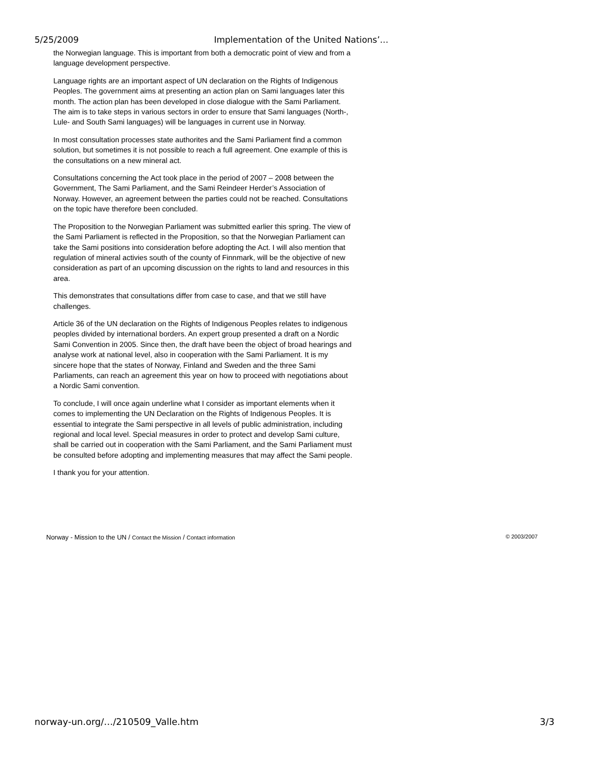5/25/2009 Implementation of the United Nations’…
the Norwegian language. This is important from both a democratic point of view and from a language development perspective.
Language rights are an important aspect of UN declaration on the Rights of Indigenous Peoples. The government aims at presenting an action plan on Sami languages later this month. The action plan has been developed in close dialogue with the Sami Parliament. The aim is to take steps in various sectors in order to ensure that Sami languages (North-, Lule- and South Sami languages) will be languages in current use in Norway.
In most consultation processes state authorites and the Sami Parliament find a common solution, but sometimes it is not possible to reach a full agreement. One example of this is the consultations on a new mineral act.
Consultations concerning the Act took place in the period of 2007 – 2008 between the Government, The Sami Parliament, and the Sami Reindeer Herder’s Association of Norway. However, an agreement between the parties could not be reached. Consultations on the topic have therefore been concluded.
The Proposition to the Norwegian Parliament was submitted earlier this spring. The view of the Sami Parliament is reflected in the Proposition, so that the Norwegian Parliament can take the Sami positions into consideration before adopting the Act. I will also mention that regulation of mineral activies south of the county of Finnmark, will be the objective of new consideration as part of an upcoming discussion on the rights to land and resources in this area.
This demonstrates that consultations differ from case to case, and that we still have challenges.
Article 36 of the UN declaration on the Rights of Indigenous Peoples relates to indigenous peoples divided by international borders. An expert group presented a draft on a Nordic Sami Convention in 2005. Since then, the draft have been the object of broad hearings and analyse work at national level, also in cooperation with the Sami Parliament. It is my sincere hope that the states of Norway, Finland and Sweden and the three Sami Parliaments, can reach an agreement this year on how to proceed with negotiations about a Nordic Sami convention.
To conclude, I will once again underline what I consider as important elements when it comes to implementing the UN Declaration on the Rights of Indigenous Peoples. It is essential to integrate the Sami perspective in all levels of public administration, including regional and local level. Special measures in order to protect and develop Sami culture, shall be carried out in cooperation with the Sami Parliament, and the Sami Parliament must be consulted before adopting and implementing measures that may affect the Sami people.
I thank you for your attention.
Norway - Mission to the UN / Contact the Mission / Contact information © 2003/2007
norway-un.org/…/210509_Valle.htm 3/3